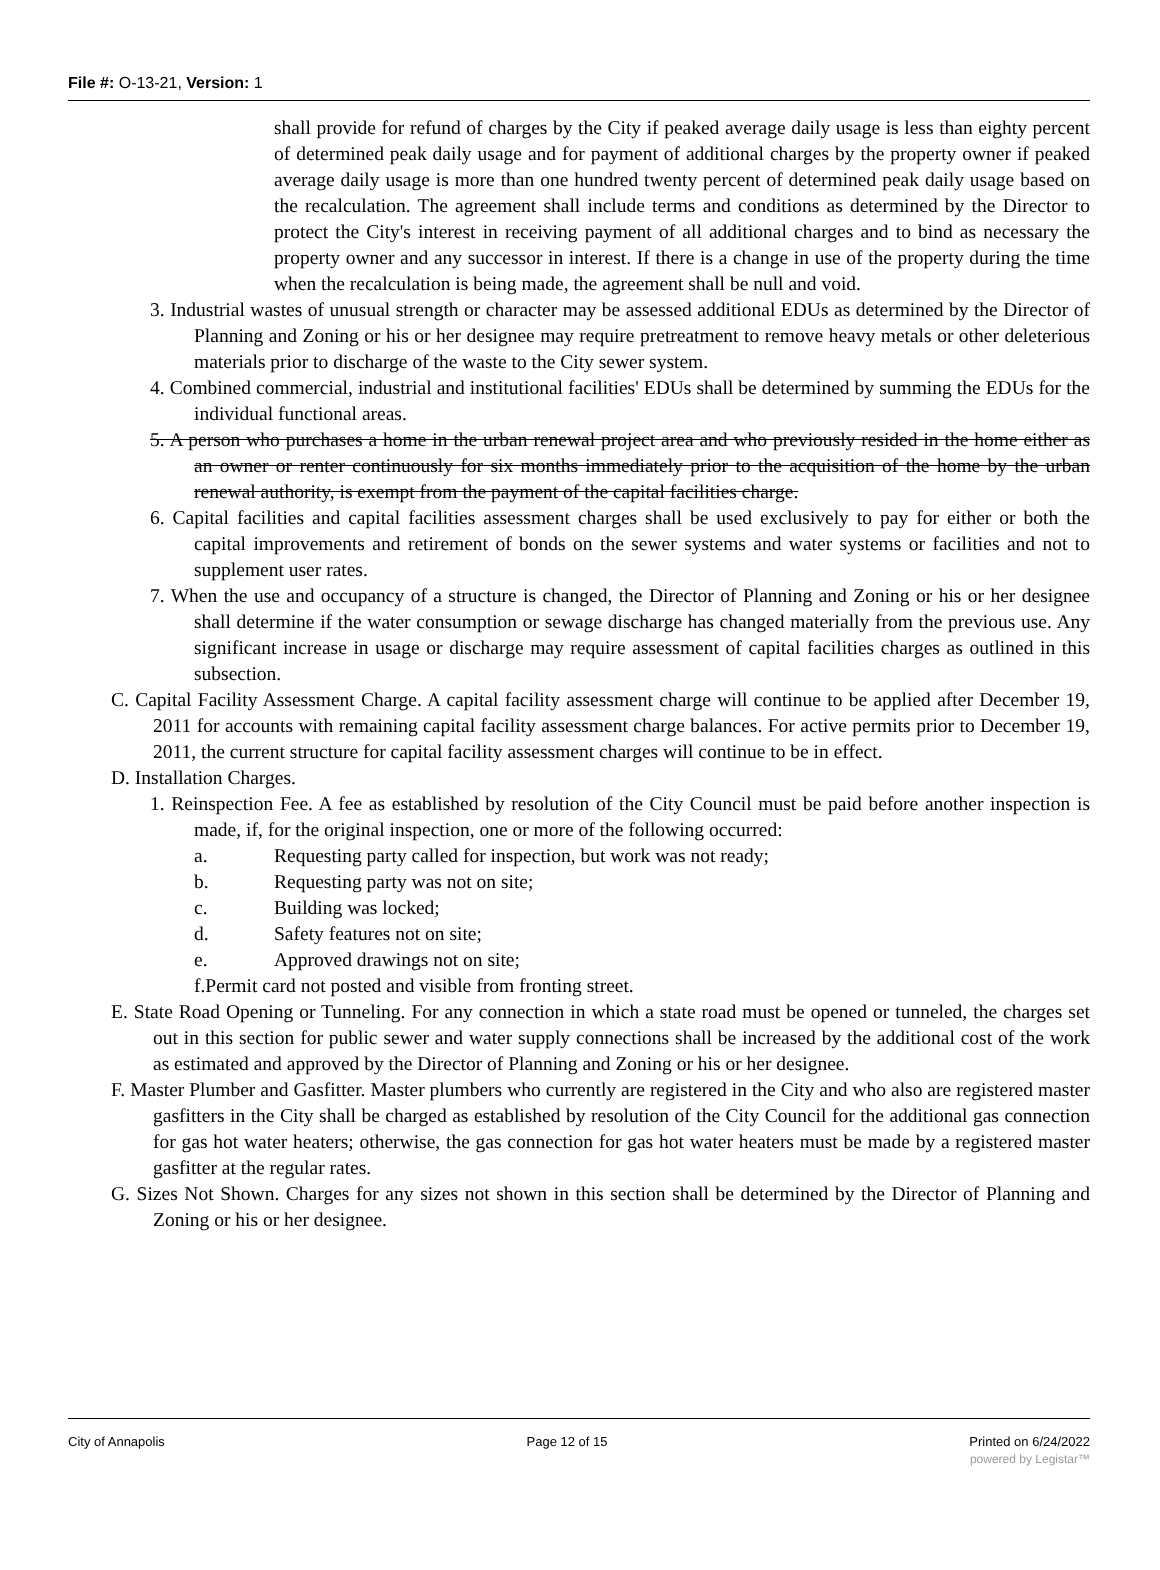File #: O-13-21, Version: 1
shall provide for refund of charges by the City if peaked average daily usage is less than eighty percent of determined peak daily usage and for payment of additional charges by the property owner if peaked average daily usage is more than one hundred twenty percent of determined peak daily usage based on the recalculation. The agreement shall include terms and conditions as determined by the Director to protect the City's interest in receiving payment of all additional charges and to bind as necessary the property owner and any successor in interest. If there is a change in use of the property during the time when the recalculation is being made, the agreement shall be null and void.
3. Industrial wastes of unusual strength or character may be assessed additional EDUs as determined by the Director of Planning and Zoning or his or her designee may require pretreatment to remove heavy metals or other deleterious materials prior to discharge of the waste to the City sewer system.
4. Combined commercial, industrial and institutional facilities' EDUs shall be determined by summing the EDUs for the individual functional areas.
5. A person who purchases a home in the urban renewal project area and who previously resided in the home either as an owner or renter continuously for six months immediately prior to the acquisition of the home by the urban renewal authority, is exempt from the payment of the capital facilities charge.
6. Capital facilities and capital facilities assessment charges shall be used exclusively to pay for either or both the capital improvements and retirement of bonds on the sewer systems and water systems or facilities and not to supplement user rates.
7. When the use and occupancy of a structure is changed, the Director of Planning and Zoning or his or her designee shall determine if the water consumption or sewage discharge has changed materially from the previous use. Any significant increase in usage or discharge may require assessment of capital facilities charges as outlined in this subsection.
C. Capital Facility Assessment Charge. A capital facility assessment charge will continue to be applied after December 19, 2011 for accounts with remaining capital facility assessment charge balances. For active permits prior to December 19, 2011, the current structure for capital facility assessment charges will continue to be in effect.
D. Installation Charges.
1. Reinspection Fee. A fee as established by resolution of the City Council must be paid before another inspection is made, if, for the original inspection, one or more of the following occurred:
a. Requesting party called for inspection, but work was not ready;
b. Requesting party was not on site;
c. Building was locked;
d. Safety features not on site;
e. Approved drawings not on site;
f.Permit card not posted and visible from fronting street.
E. State Road Opening or Tunneling. For any connection in which a state road must be opened or tunneled, the charges set out in this section for public sewer and water supply connections shall be increased by the additional cost of the work as estimated and approved by the Director of Planning and Zoning or his or her designee.
F. Master Plumber and Gasfitter. Master plumbers who currently are registered in the City and who also are registered master gasfitters in the City shall be charged as established by resolution of the City Council for the additional gas connection for gas hot water heaters; otherwise, the gas connection for gas hot water heaters must be made by a registered master gasfitter at the regular rates.
G. Sizes Not Shown. Charges for any sizes not shown in this section shall be determined by the Director of Planning and Zoning or his or her designee.
City of Annapolis Page 12 of 15 Printed on 6/24/2022
powered by Legistar™